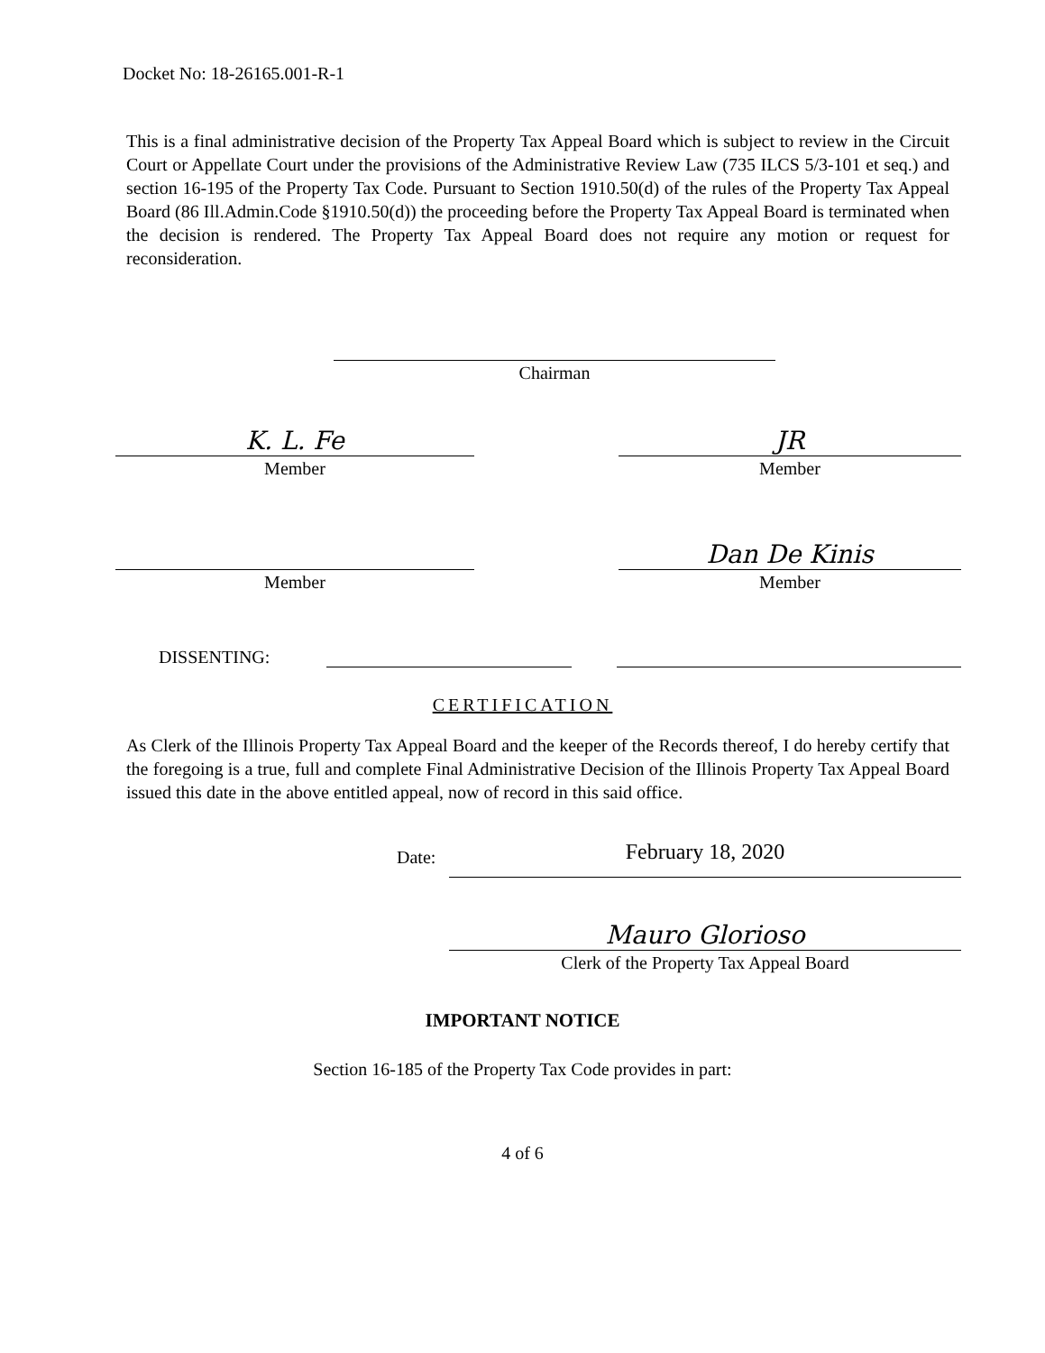Docket No: 18-26165.001-R-1
This is a final administrative decision of the Property Tax Appeal Board which is subject to review in the Circuit Court or Appellate Court under the provisions of the Administrative Review Law (735 ILCS 5/3-101 et seq.) and section 16-195 of the Property Tax Code. Pursuant to Section 1910.50(d) of the rules of the Property Tax Appeal Board (86 Ill.Admin.Code §1910.50(d)) the proceeding before the Property Tax Appeal Board is terminated when the decision is rendered. The Property Tax Appeal Board does not require any motion or request for reconsideration.
Chairman
K. L. Fe
Member
JR
Member
Member
Dan De Kinis
Member
DISSENTING:
CERTIFICATION
As Clerk of the Illinois Property Tax Appeal Board and the keeper of the Records thereof, I do hereby certify that the foregoing is a true, full and complete Final Administrative Decision of the Illinois Property Tax Appeal Board issued this date in the above entitled appeal, now of record in this said office.
Date:
February 18, 2020
Mauro Glorioso
Clerk of the Property Tax Appeal Board
IMPORTANT NOTICE
Section 16-185 of the Property Tax Code provides in part:
4 of 6